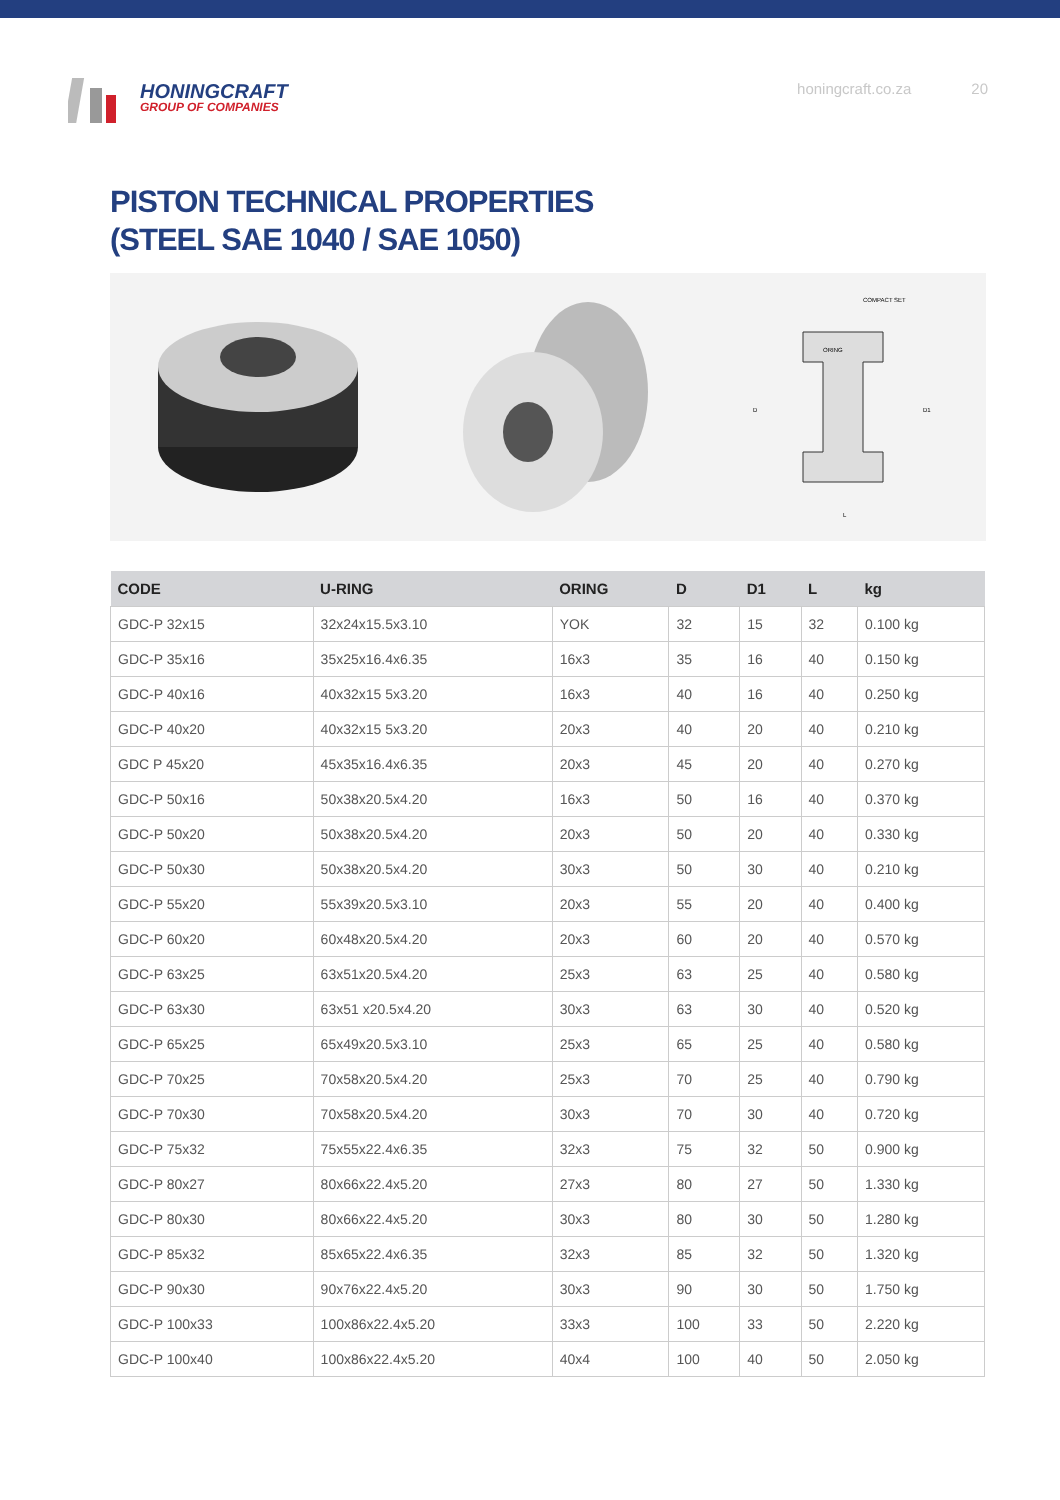HONINGCRAFT
GROUP OF COMPANIES
honingcraft.co.za 20
PISTON TECHNICAL PROPERTIES
(STEEL SAE 1040 / SAE 1050)
COMPACT SET
ORING
D
D1
L
| CODE | U-RING | ORING | D | D1 | L | kg |
| --- | --- | --- | --- | --- | --- | --- |
| GDC-P 32x15 | 32x24x15.5x3.10 | YOK | 32 | 15 | 32 | 0.100 kg |
| GDC-P 35x16 | 35x25x16.4x6.35 | 16x3 | 35 | 16 | 40 | 0.150 kg |
| GDC-P 40x16 | 40x32x15 5x3.20 | 16x3 | 40 | 16 | 40 | 0.250 kg |
| GDC-P 40x20 | 40x32x15 5x3.20 | 20x3 | 40 | 20 | 40 | 0.210 kg |
| GDC P 45x20 | 45x35x16.4x6.35 | 20x3 | 45 | 20 | 40 | 0.270 kg |
| GDC-P 50x16 | 50x38x20.5x4.20 | 16x3 | 50 | 16 | 40 | 0.370 kg |
| GDC-P 50x20 | 50x38x20.5x4.20 | 20x3 | 50 | 20 | 40 | 0.330 kg |
| GDC-P 50x30 | 50x38x20.5x4.20 | 30x3 | 50 | 30 | 40 | 0.210 kg |
| GDC-P 55x20 | 55x39x20.5x3.10 | 20x3 | 55 | 20 | 40 | 0.400 kg |
| GDC-P 60x20 | 60x48x20.5x4.20 | 20x3 | 60 | 20 | 40 | 0.570 kg |
| GDC-P 63x25 | 63x51x20.5x4.20 | 25x3 | 63 | 25 | 40 | 0.580 kg |
| GDC-P 63x30 | 63x51 x20.5x4.20 | 30x3 | 63 | 30 | 40 | 0.520 kg |
| GDC-P 65x25 | 65x49x20.5x3.10 | 25x3 | 65 | 25 | 40 | 0.580 kg |
| GDC-P 70x25 | 70x58x20.5x4.20 | 25x3 | 70 | 25 | 40 | 0.790 kg |
| GDC-P 70x30 | 70x58x20.5x4.20 | 30x3 | 70 | 30 | 40 | 0.720 kg |
| GDC-P 75x32 | 75x55x22.4x6.35 | 32x3 | 75 | 32 | 50 | 0.900 kg |
| GDC-P 80x27 | 80x66x22.4x5.20 | 27x3 | 80 | 27 | 50 | 1.330 kg |
| GDC-P 80x30 | 80x66x22.4x5.20 | 30x3 | 80 | 30 | 50 | 1.280 kg |
| GDC-P 85x32 | 85x65x22.4x6.35 | 32x3 | 85 | 32 | 50 | 1.320 kg |
| GDC-P 90x30 | 90x76x22.4x5.20 | 30x3 | 90 | 30 | 50 | 1.750 kg |
| GDC-P 100x33 | 100x86x22.4x5.20 | 33x3 | 100 | 33 | 50 | 2.220 kg |
| GDC-P 100x40 | 100x86x22.4x5.20 | 40x4 | 100 | 40 | 50 | 2.050 kg |